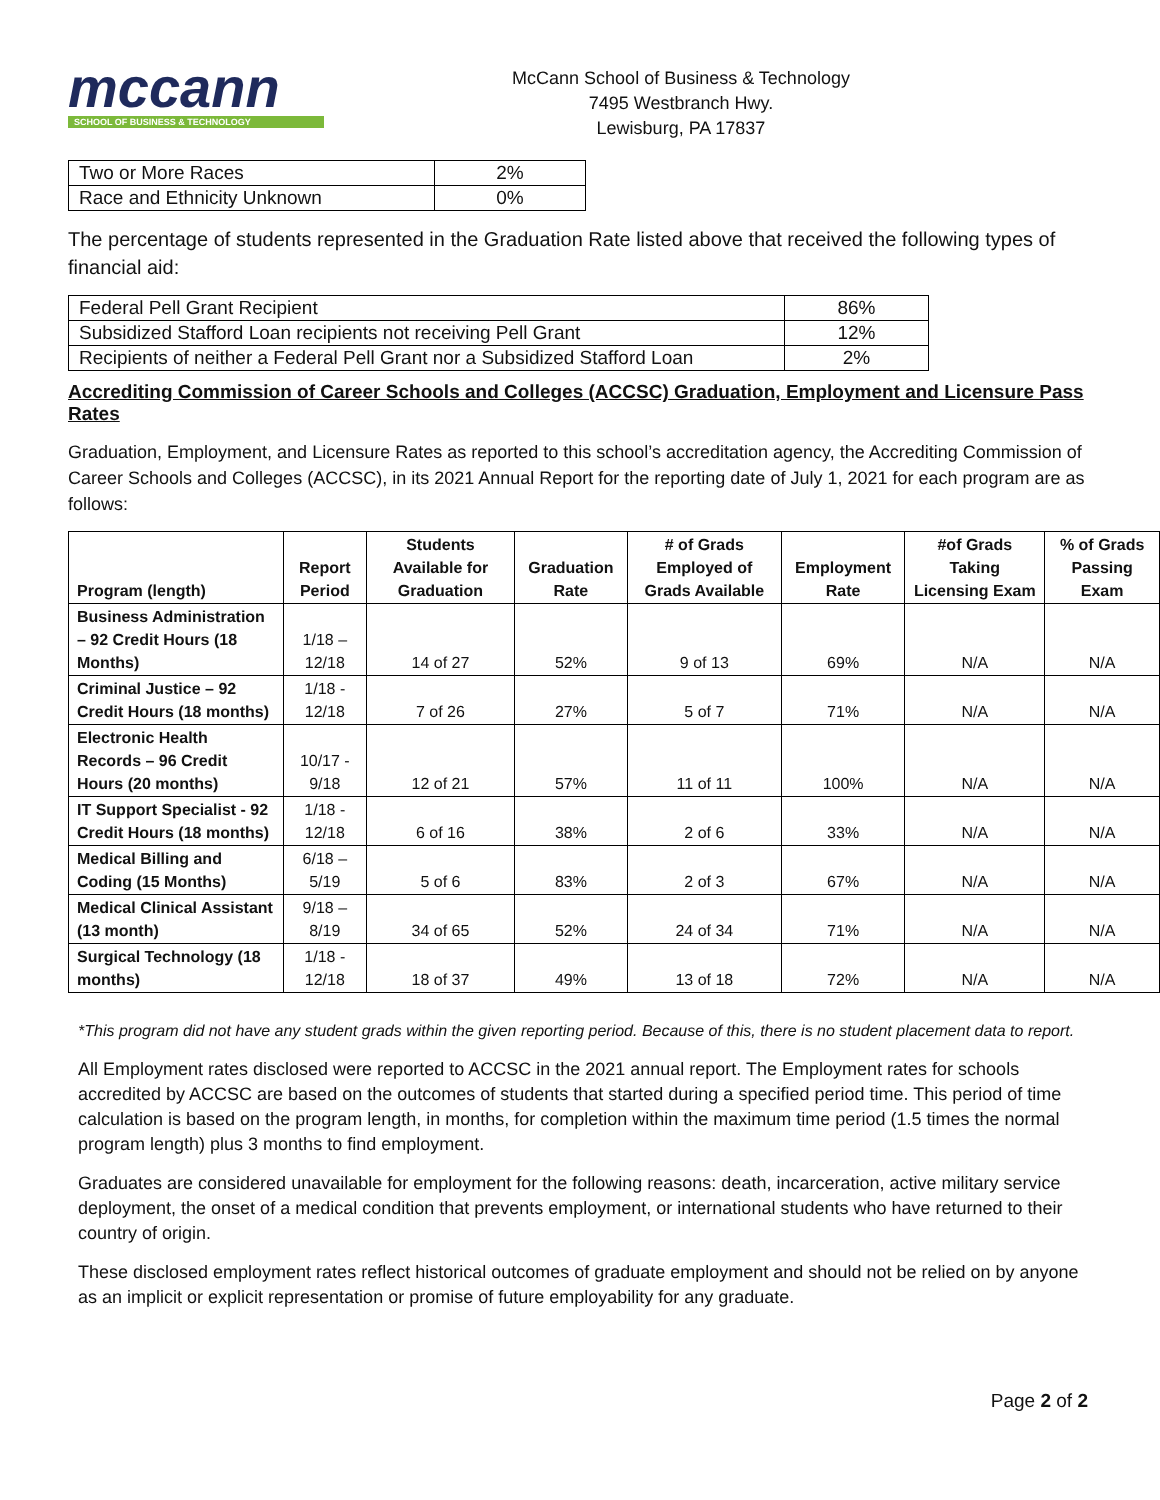mccann
SCHOOL OF BUSINESS & TECHNOLOGY
McCann School of Business & Technology
7495 Westbranch Hwy.
Lewisburg, PA 17837
| Two or More Races | 2% |
| Race and Ethnicity Unknown | 0% |
The percentage of students represented in the Graduation Rate listed above that received the following types of financial aid:
| Federal Pell Grant Recipient | 86% |
| Subsidized Stafford Loan recipients not receiving Pell Grant | 12% |
| Recipients of neither a Federal Pell Grant nor a Subsidized Stafford Loan | 2% |
Accrediting Commission of Career Schools and Colleges (ACCSC) Graduation, Employment and Licensure Pass Rates
Graduation, Employment, and Licensure Rates as reported to this school’s accreditation agency, the Accrediting Commission of Career Schools and Colleges (ACCSC), in its 2021 Annual Report for the reporting date of July 1, 2021 for each program are as follows:
| Program (length) | Report Period | Students Available for Graduation | Graduation Rate | # of Grads Employed of Grads Available | Employment Rate | #of Grads Taking Licensing Exam | % of Grads Passing Exam |
| --- | --- | --- | --- | --- | --- | --- | --- |
| Business Administration – 92 Credit Hours (18 Months) | 1/18 – 12/18 | 14 of 27 | 52% | 9 of 13 | 69% | N/A | N/A |
| Criminal Justice – 92 Credit Hours (18 months) | 1/18 - 12/18 | 7 of 26 | 27% | 5 of 7 | 71% | N/A | N/A |
| Electronic Health Records – 96 Credit Hours (20 months) | 10/17 - 9/18 | 12 of 21 | 57% | 11 of 11 | 100% | N/A | N/A |
| IT Support Specialist - 92 Credit Hours (18 months) | 1/18 - 12/18 | 6 of 16 | 38% | 2 of 6 | 33% | N/A | N/A |
| Medical Billing and Coding (15 Months) | 6/18 – 5/19 | 5 of 6 | 83% | 2 of 3 | 67% | N/A | N/A |
| Medical Clinical Assistant (13 month) | 9/18 – 8/19 | 34 of 65 | 52% | 24 of 34 | 71% | N/A | N/A |
| Surgical Technology (18 months) | 1/18 - 12/18 | 18 of 37 | 49% | 13 of 18 | 72% | N/A | N/A |
*This program did not have any student grads within the given reporting period. Because of this, there is no student placement data to report.
All Employment rates disclosed were reported to ACCSC in the 2021 annual report. The Employment rates for schools accredited by ACCSC are based on the outcomes of students that started during a specified period time. This period of time calculation is based on the program length, in months, for completion within the maximum time period (1.5 times the normal program length) plus 3 months to find employment.
Graduates are considered unavailable for employment for the following reasons: death, incarceration, active military service deployment, the onset of a medical condition that prevents employment, or international students who have returned to their country of origin.
These disclosed employment rates reflect historical outcomes of graduate employment and should not be relied on by anyone as an implicit or explicit representation or promise of future employability for any graduate.
Page 2 of 2